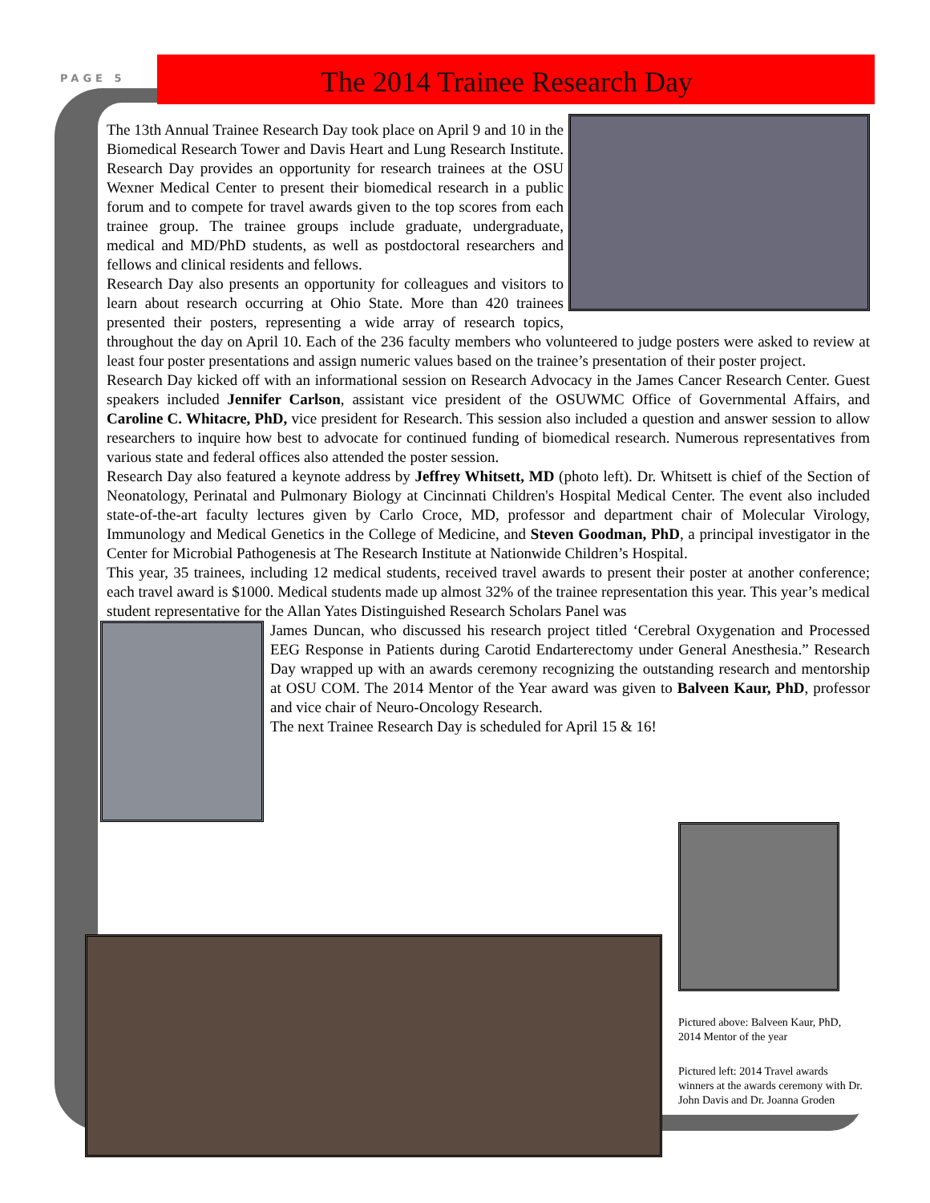PAGE 5
The 2014 Trainee Research Day
The 13th Annual Trainee Research Day took place on April 9 and 10 in the Biomedical Research Tower and Davis Heart and Lung Research Institute. Research Day provides an opportunity for research trainees at the OSU Wexner Medical Center to present their biomedical research in a public forum and to compete for travel awards given to the top scores from each trainee group. The trainee groups include graduate, undergraduate, medical and MD/PhD students, as well as postdoctoral researchers and fellows and clinical residents and fellows.
Research Day also presents an opportunity for colleagues and visitors to learn about research occurring at Ohio State. More than 420 trainees presented their posters, representing a wide array of research topics, throughout the day on April 10. Each of the 236 faculty members who volunteered to judge posters were asked to review at least four poster presentations and assign numeric values based on the trainee’s presentation of their poster project.
Research Day kicked off with an informational session on Research Advocacy in the James Cancer Research Center. Guest speakers included Jennifer Carlson, assistant vice president of the OSUWMC Office of Governmental Affairs, and Caroline C. Whitacre, PhD, vice president for Research. This session also included a question and answer session to allow researchers to inquire how best to advocate for continued funding of biomedical research. Numerous representatives from various state and federal offices also attended the poster session.
Research Day also featured a keynote address by Jeffrey Whitsett, MD (photo left). Dr. Whitsett is chief of the Section of Neonatology, Perinatal and Pulmonary Biology at Cincinnati Children's Hospital Medical Center. The event also included state-of-the-art faculty lectures given by Carlo Croce, MD, professor and department chair of Molecular Virology, Immunology and Medical Genetics in the College of Medicine, and Steven Goodman, PhD, a principal investigator in the Center for Microbial Pathogenesis at The Research Institute at Nationwide Children’s Hospital.
This year, 35 trainees, including 12 medical students, received travel awards to present their poster at another conference; each travel award is $1000. Medical students made up almost 32% of the trainee representation this year. This year’s medical student representative for the Allan Yates Distinguished Research Scholars Panel was
James Duncan, who discussed his research project titled ‘Cerebral Oxygenation and Processed EEG Response in Patients during Carotid Endarterectomy under General Anesthesia.” Research Day wrapped up with an awards ceremony recognizing the outstanding research and mentorship at OSU COM. The 2014 Mentor of the Year award was given to Balveen Kaur, PhD, professor and vice chair of Neuro-Oncology Research.
The next Trainee Research Day is scheduled for April 15 & 16!
Pictured above: Balveen Kaur, PhD, 2014 Mentor of the year
Pictured left: 2014 Travel awards winners at the awards ceremony with Dr. John Davis and Dr. Joanna Groden